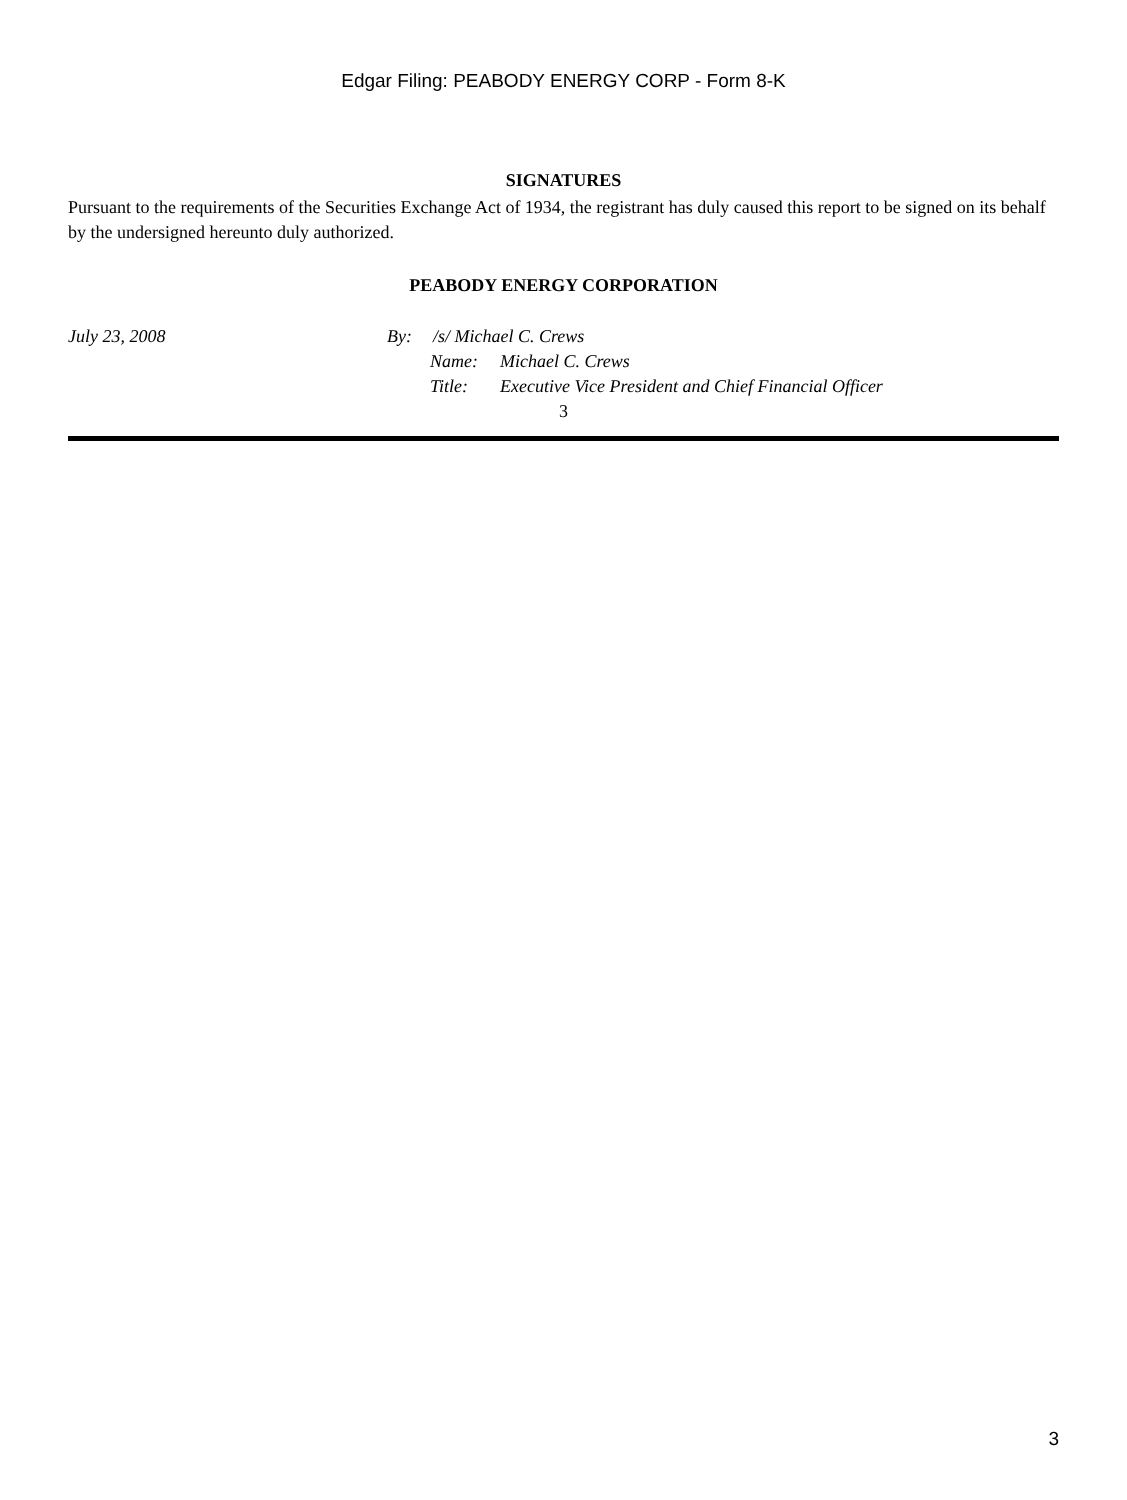Edgar Filing: PEABODY ENERGY CORP - Form 8-K
SIGNATURES
Pursuant to the requirements of the Securities Exchange Act of 1934, the registrant has duly caused this report to be signed on its behalf by the undersigned hereunto duly authorized.
PEABODY ENERGY CORPORATION
July 23, 2008 By: /s/ Michael C. Crews
Name: Michael C. Crews
Title: Executive Vice President and Chief Financial Officer
3
3